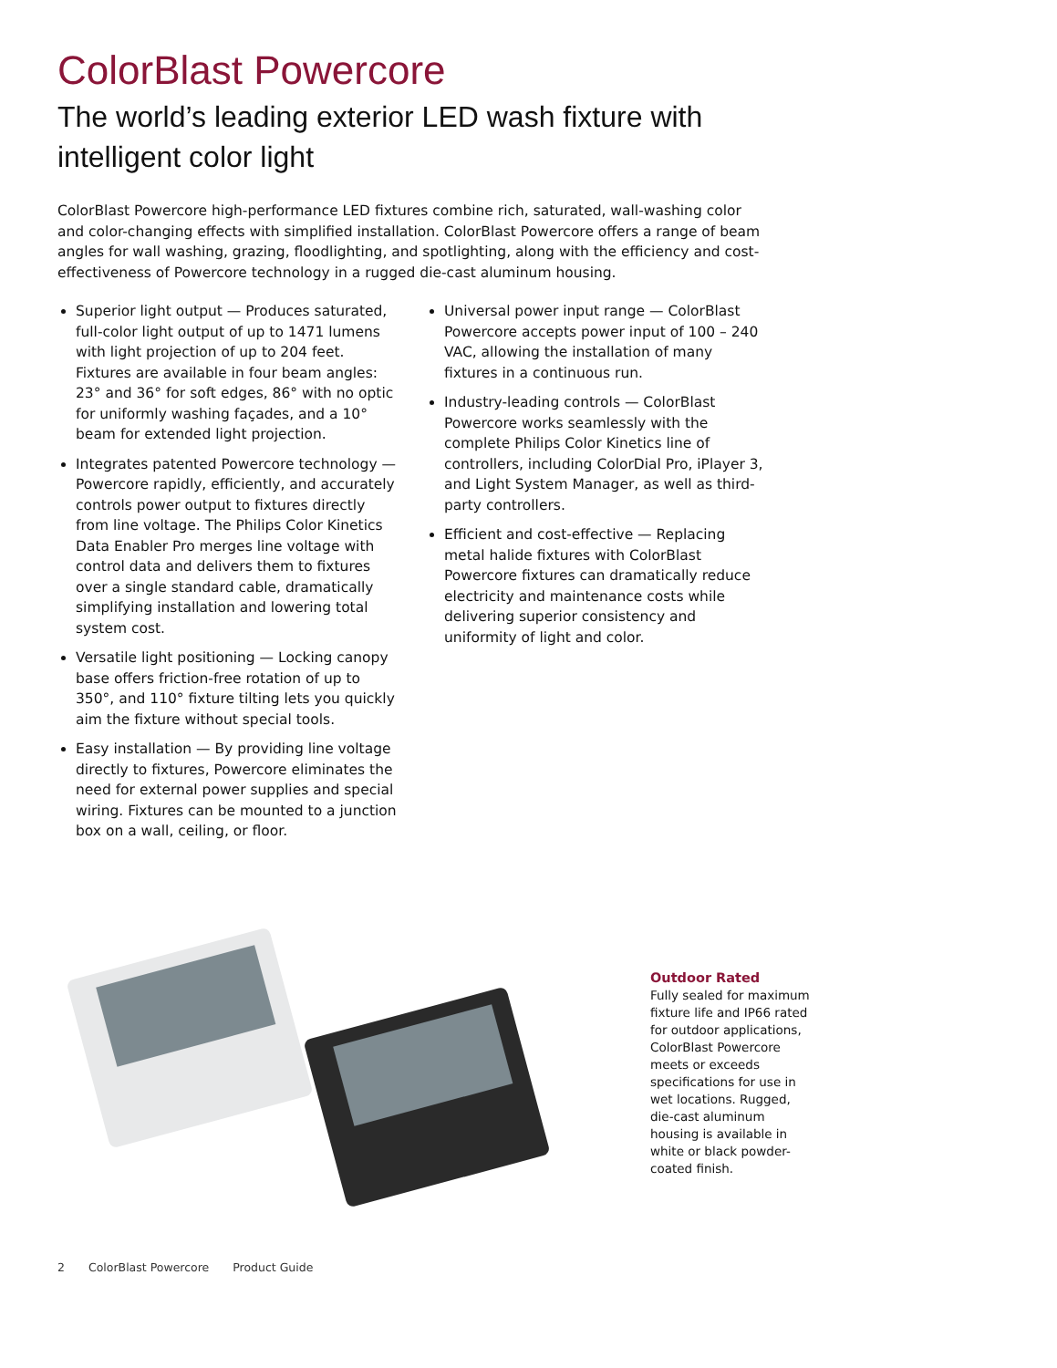ColorBlast Powercore
The world’s leading exterior LED wash fixture with intelligent color light
ColorBlast Powercore high-performance LED fixtures combine rich, saturated, wall-washing color and color-changing effects with simplified installation. ColorBlast Powercore offers a range of beam angles for wall washing, grazing, floodlighting, and spotlighting, along with the efficiency and cost-effectiveness of Powercore technology in a rugged die-cast aluminum housing.
Superior light output — Produces saturated, full-color light output of up to 1471 lumens with light projection of up to 204 feet. Fixtures are available in four beam angles: 23° and 36° for soft edges, 86° with no optic for uniformly washing façades, and a 10° beam for extended light projection.
Integrates patented Powercore technology — Powercore rapidly, efficiently, and accurately controls power output to fixtures directly from line voltage. The Philips Color Kinetics Data Enabler Pro merges line voltage with control data and delivers them to fixtures over a single standard cable, dramatically simplifying installation and lowering total system cost.
Versatile light positioning — Locking canopy base offers friction-free rotation of up to 350°, and 110° fixture tilting lets you quickly aim the fixture without special tools.
Easy installation — By providing line voltage directly to fixtures, Powercore eliminates the need for external power supplies and special wiring. Fixtures can be mounted to a junction box on a wall, ceiling, or floor.
Universal power input range — ColorBlast Powercore accepts power input of 100 – 240 VAC, allowing the installation of many fixtures in a continuous run.
Industry-leading controls — ColorBlast Powercore works seamlessly with the complete Philips Color Kinetics line of controllers, including ColorDial Pro, iPlayer 3, and Light System Manager, as well as third-party controllers.
Efficient and cost-effective — Replacing metal halide fixtures with ColorBlast Powercore fixtures can dramatically reduce electricity and maintenance costs while delivering superior consistency and uniformity of light and color.
Outdoor Rated
Fully sealed for maximum fixture life and IP66 rated for outdoor applications, ColorBlast Powercore meets or exceeds specifications for use in wet locations. Rugged, die-cast aluminum housing is available in white or black powder-coated finish.
2 ColorBlast Powercore Product Guide